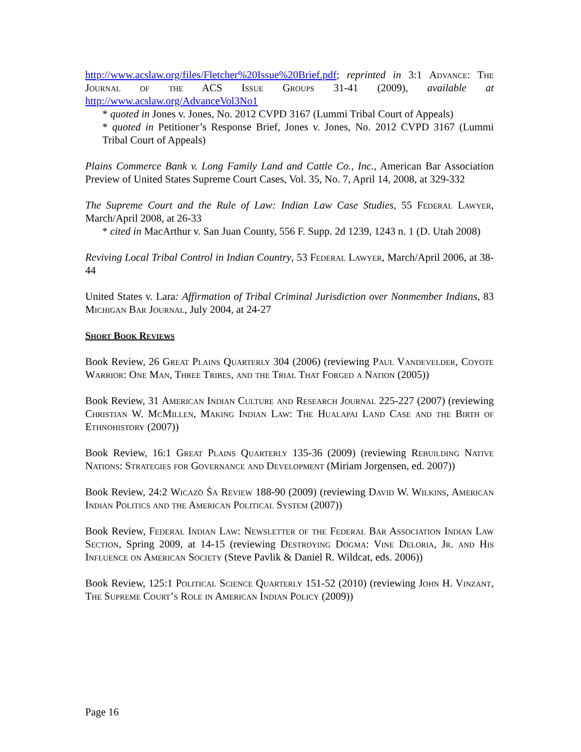http://www.acslaw.org/files/Fletcher%20Issue%20Brief.pdf; reprinted in 3:1 Advance: The Journal of the ACS Issue Groups 31-41 (2009), available at http://www.acslaw.org/AdvanceVol3No1
* quoted in Jones v. Jones, No. 2012 CVPD 3167 (Lummi Tribal Court of Appeals)
* quoted in Petitioner’s Response Brief, Jones v. Jones, No. 2012 CVPD 3167 (Lummi Tribal Court of Appeals)
Plains Commerce Bank v. Long Family Land and Cattle Co., Inc., American Bar Association Preview of United States Supreme Court Cases, Vol. 35, No. 7, April 14, 2008, at 329-332
The Supreme Court and the Rule of Law: Indian Law Case Studies, 55 Federal Lawyer, March/April 2008, at 26-33
* cited in MacArthur v. San Juan County, 556 F. Supp. 2d 1239, 1243 n. 1 (D. Utah 2008)
Reviving Local Tribal Control in Indian Country, 53 Federal Lawyer, March/April 2006, at 38-44
United States v. Lara: Affirmation of Tribal Criminal Jurisdiction over Nonmember Indians, 83 Michigan Bar Journal, July 2004, at 24-27
Short Book Reviews
Book Review, 26 Great Plains Quarterly 304 (2006) (reviewing Paul Vandevelder, Coyote Warrior: One Man, Three Tribes, and the Trial That Forged a Nation (2005))
Book Review, 31 American Indian Culture and Research Journal 225-227 (2007) (reviewing Christian W. McMillen, Making Indian Law: The Hualapai Land Case and the Birth of Ethnohistory (2007))
Book Review, 16:1 Great Plains Quarterly 135-36 (2009) (reviewing Rebuilding Native Nations: Strategies for Governance and Development (Miriam Jorgensen, ed. 2007))
Book Review, 24:2 Wicazō Ṡa Review 188-90 (2009) (reviewing David W. Wilkins, American Indian Politics and the American Political System (2007))
Book Review, Federal Indian Law: Newsletter of the Federal Bar Association Indian Law Section, Spring 2009, at 14-15 (reviewing Destroying Dogma: Vine Deloria, Jr. and His Influence on American Society (Steve Pavlik & Daniel R. Wildcat, eds. 2006))
Book Review, 125:1 Political Science Quarterly 151-52 (2010) (reviewing John H. Vinzant, The Supreme Court’s Role in American Indian Policy (2009))
Page 16